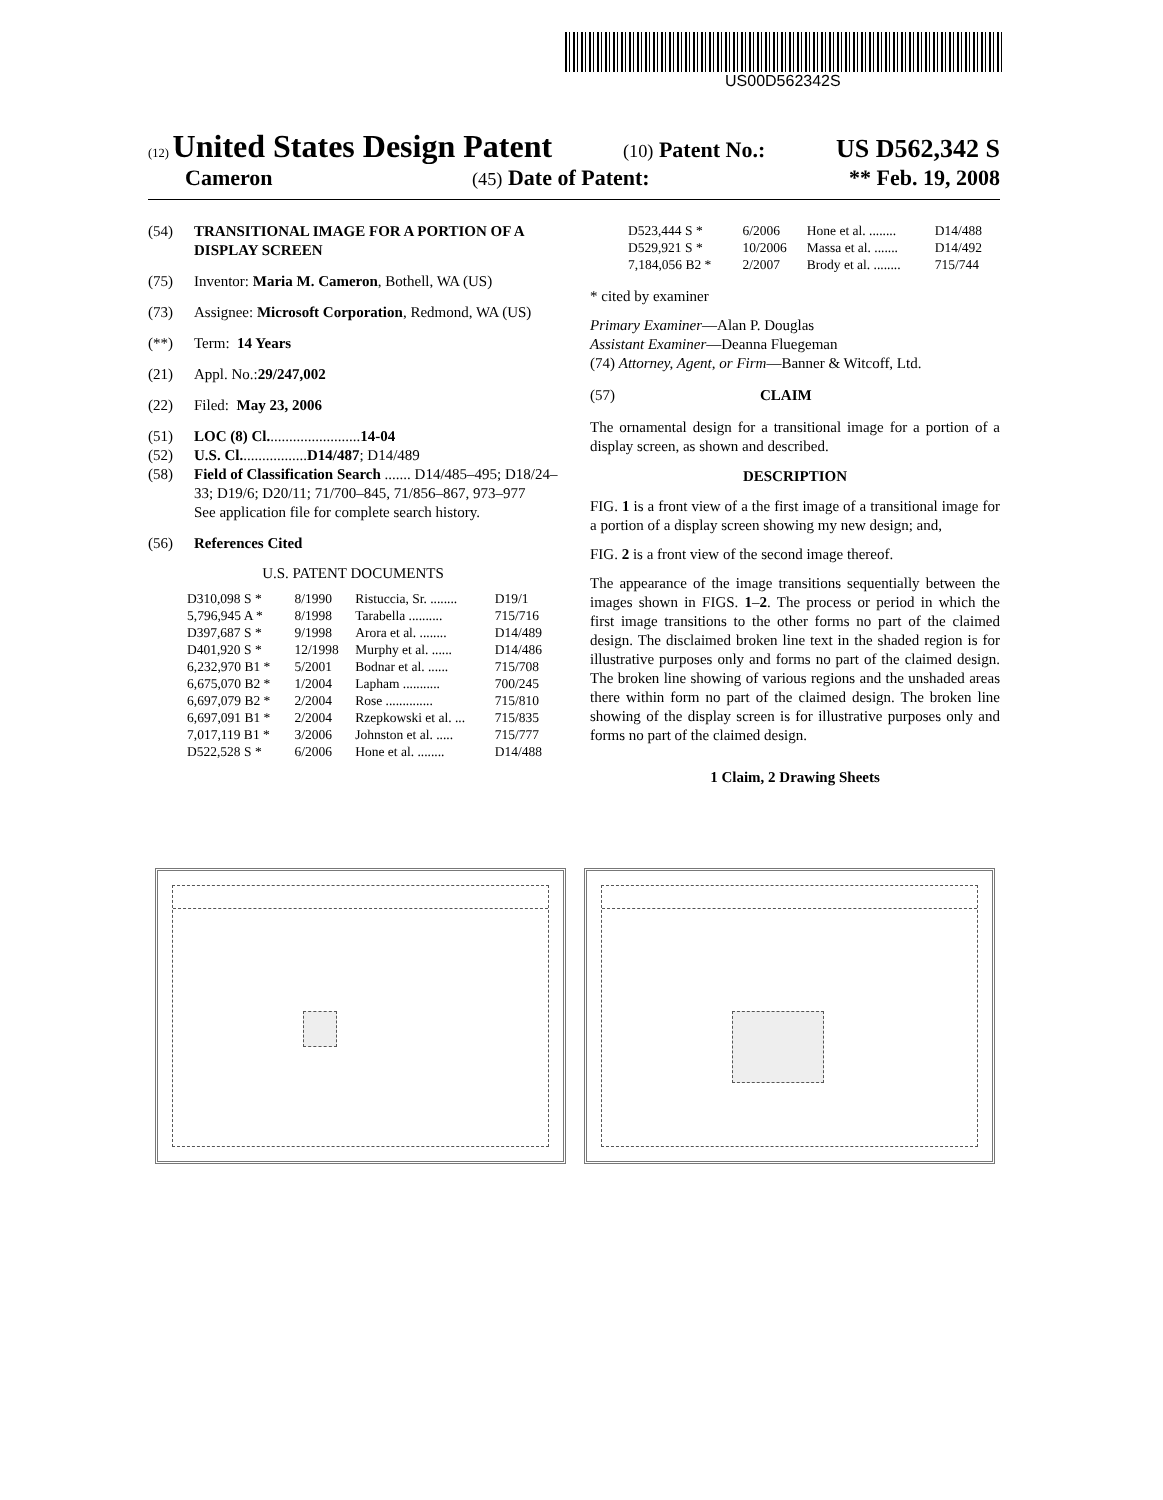US00D562342S
(12) United States Design Patent (10) Patent No.: US D562,342 S
Cameron (45) Date of Patent: ** Feb. 19, 2008
(54) TRANSITIONAL IMAGE FOR A PORTION OF A DISPLAY SCREEN
(75) Inventor: Maria M. Cameron, Bothell, WA (US)
(73) Assignee: Microsoft Corporation, Redmond, WA (US)
(**) Term: 14 Years
(21) Appl. No.: 29/247,002
(22) Filed: May 23, 2006
(51) LOC (8) Cl. ........................ 14-04
(52) U.S. Cl. ................. D14/487; D14/489
(58) Field of Classification Search ....... D14/485–495; D18/24–33; D19/6; D20/11; 71/700–845, 71/856–867, 973–977
See application file for complete search history.
(56) References Cited
U.S. PATENT DOCUMENTS
| D310,098 S * | 8/1990 | Ristuccia, Sr. ........ | D19/1 |
| 5,796,945 A * | 8/1998 | Tarabella .......... | 715/716 |
| D397,687 S * | 9/1998 | Arora et al. ........ | D14/489 |
| D401,920 S * | 12/1998 | Murphy et al. ...... | D14/486 |
| 6,232,970 B1 * | 5/2001 | Bodnar et al. ...... | 715/708 |
| 6,675,070 B2 * | 1/2004 | Lapham ........... | 700/245 |
| 6,697,079 B2 * | 2/2004 | Rose .............. | 715/810 |
| 6,697,091 B1 * | 2/2004 | Rzepkowski et al. ... | 715/835 |
| 7,017,119 B1 * | 3/2006 | Johnston et al. ..... | 715/777 |
| D522,528 S * | 6/2006 | Hone et al. ........ | D14/488 |
| D523,444 S * | 6/2006 | Hone et al. ........ | D14/488 |
| D529,921 S * | 10/2006 | Massa et al. ....... | D14/492 |
| 7,184,056 B2 * | 2/2007 | Brody et al. ........ | 715/744 |
* cited by examiner
Primary Examiner—Alan P. Douglas
Assistant Examiner—Deanna Fluegeman
(74) Attorney, Agent, or Firm—Banner & Witcoff, Ltd.
(57) CLAIM
The ornamental design for a transitional image for a portion of a display screen, as shown and described.
DESCRIPTION
FIG. 1 is a front view of a the first image of a transitional image for a portion of a display screen showing my new design; and,
FIG. 2 is a front view of the second image thereof.
The appearance of the image transitions sequentially between the images shown in FIGS. 1–2. The process or period in which the first image transitions to the other forms no part of the claimed design. The disclaimed broken line text in the shaded region is for illustrative purposes only and forms no part of the claimed design. The broken line showing of various regions and the unshaded areas there within form no part of the claimed design. The broken line showing of the display screen is for illustrative purposes only and forms no part of the claimed design.
1 Claim, 2 Drawing Sheets